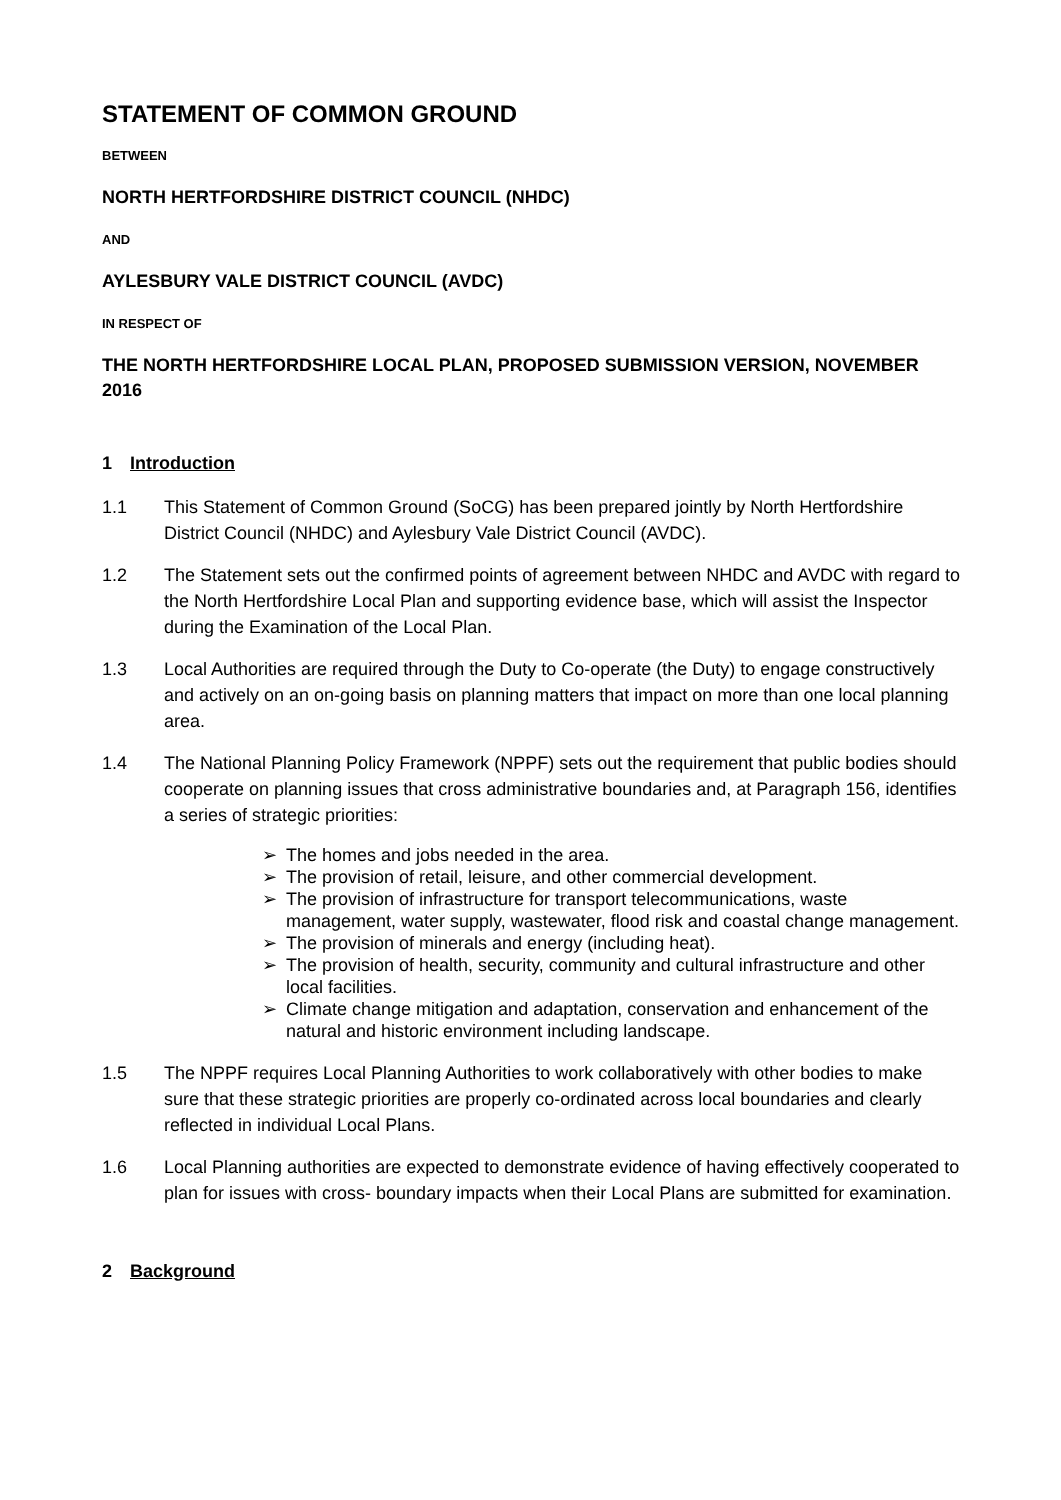STATEMENT OF COMMON GROUND
BETWEEN
NORTH HERTFORDSHIRE DISTRICT COUNCIL (NHDC)
AND
AYLESBURY VALE DISTRICT COUNCIL (AVDC)
IN RESPECT OF
THE NORTH HERTFORDSHIRE LOCAL PLAN, PROPOSED SUBMISSION VERSION, NOVEMBER 2016
1 Introduction
1.1 This Statement of Common Ground (SoCG) has been prepared jointly by North Hertfordshire District Council (NHDC) and Aylesbury Vale District Council (AVDC).
1.2 The Statement sets out the confirmed points of agreement between NHDC and AVDC with regard to the North Hertfordshire Local Plan and supporting evidence base, which will assist the Inspector during the Examination of the Local Plan.
1.3 Local Authorities are required through the Duty to Co-operate (the Duty) to engage constructively and actively on an on-going basis on planning matters that impact on more than one local planning area.
1.4 The National Planning Policy Framework (NPPF) sets out the requirement that public bodies should cooperate on planning issues that cross administrative boundaries and, at Paragraph 156, identifies a series of strategic priorities:
➢ The homes and jobs needed in the area.
➢ The provision of retail, leisure, and other commercial development.
➢ The provision of infrastructure for transport telecommunications, waste management, water supply, wastewater, flood risk and coastal change management.
➢ The provision of minerals and energy (including heat).
➢ The provision of health, security, community and cultural infrastructure and other local facilities.
➢ Climate change mitigation and adaptation, conservation and enhancement of the natural and historic environment including landscape.
1.5 The NPPF requires Local Planning Authorities to work collaboratively with other bodies to make sure that these strategic priorities are properly co-ordinated across local boundaries and clearly reflected in individual Local Plans.
1.6 Local Planning authorities are expected to demonstrate evidence of having effectively cooperated to plan for issues with cross- boundary impacts when their Local Plans are submitted for examination.
2 Background